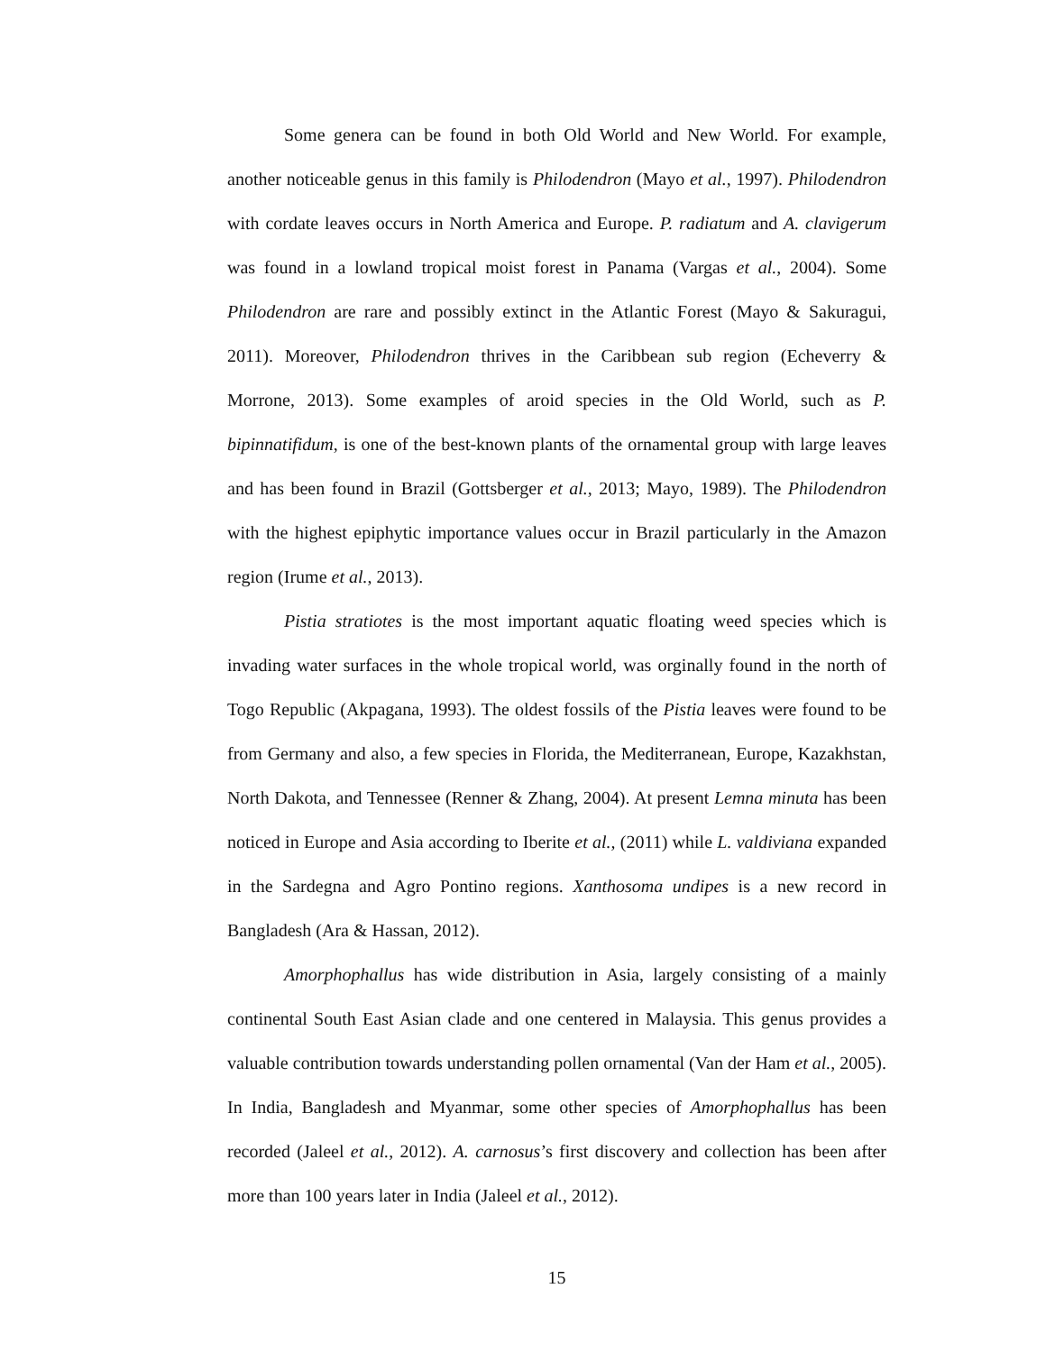Some genera can be found in both Old World and New World. For example, another noticeable genus in this family is Philodendron (Mayo et al., 1997). Philodendron with cordate leaves occurs in North America and Europe. P. radiatum and A. clavigerum was found in a lowland tropical moist forest in Panama (Vargas et al., 2004). Some Philodendron are rare and possibly extinct in the Atlantic Forest (Mayo & Sakuragui, 2011). Moreover, Philodendron thrives in the Caribbean sub region (Echeverry & Morrone, 2013). Some examples of aroid species in the Old World, such as P. bipinnatifidum, is one of the best-known plants of the ornamental group with large leaves and has been found in Brazil (Gottsberger et al., 2013; Mayo, 1989). The Philodendron with the highest epiphytic importance values occur in Brazil particularly in the Amazon region (Irume et al., 2013).
Pistia stratiotes is the most important aquatic floating weed species which is invading water surfaces in the whole tropical world, was orginally found in the north of Togo Republic (Akpagana, 1993). The oldest fossils of the Pistia leaves were found to be from Germany and also, a few species in Florida, the Mediterranean, Europe, Kazakhstan, North Dakota, and Tennessee (Renner & Zhang, 2004). At present Lemna minuta has been noticed in Europe and Asia according to Iberite et al., (2011) while L. valdiviana expanded in the Sardegna and Agro Pontino regions. Xanthosoma undipes is a new record in Bangladesh (Ara & Hassan, 2012).
Amorphophallus has wide distribution in Asia, largely consisting of a mainly continental South East Asian clade and one centered in Malaysia. This genus provides a valuable contribution towards understanding pollen ornamental (Van der Ham et al., 2005). In India, Bangladesh and Myanmar, some other species of Amorphophallus has been recorded (Jaleel et al., 2012). A. carnosus’s first discovery and collection has been after more than 100 years later in India (Jaleel et al., 2012).
15